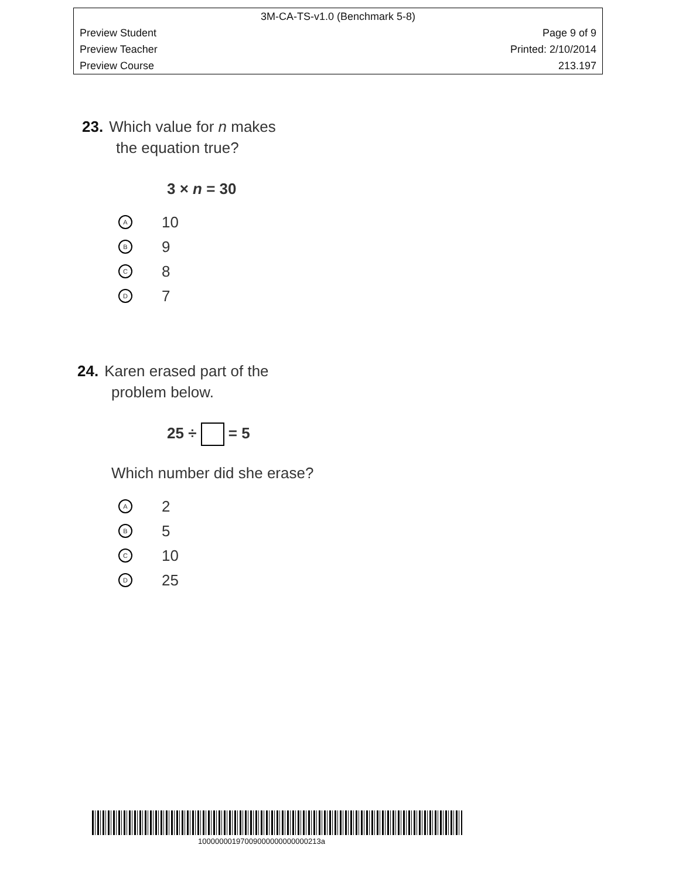3M-CA-TS-v1.0 (Benchmark 5-8)
Preview Student Page 9 of 9
Preview Teacher Printed: 2/10/2014
Preview Course 213.197
23. Which value for n makes
the equation true?
3 × n = 30
A 10
B 9
C 8
D 7
24. Karen erased part of the
problem below.
25 ÷ = 5
Which number did she erase?
A 2
B 5
C 10
D 25
10000000197009000000000000213a